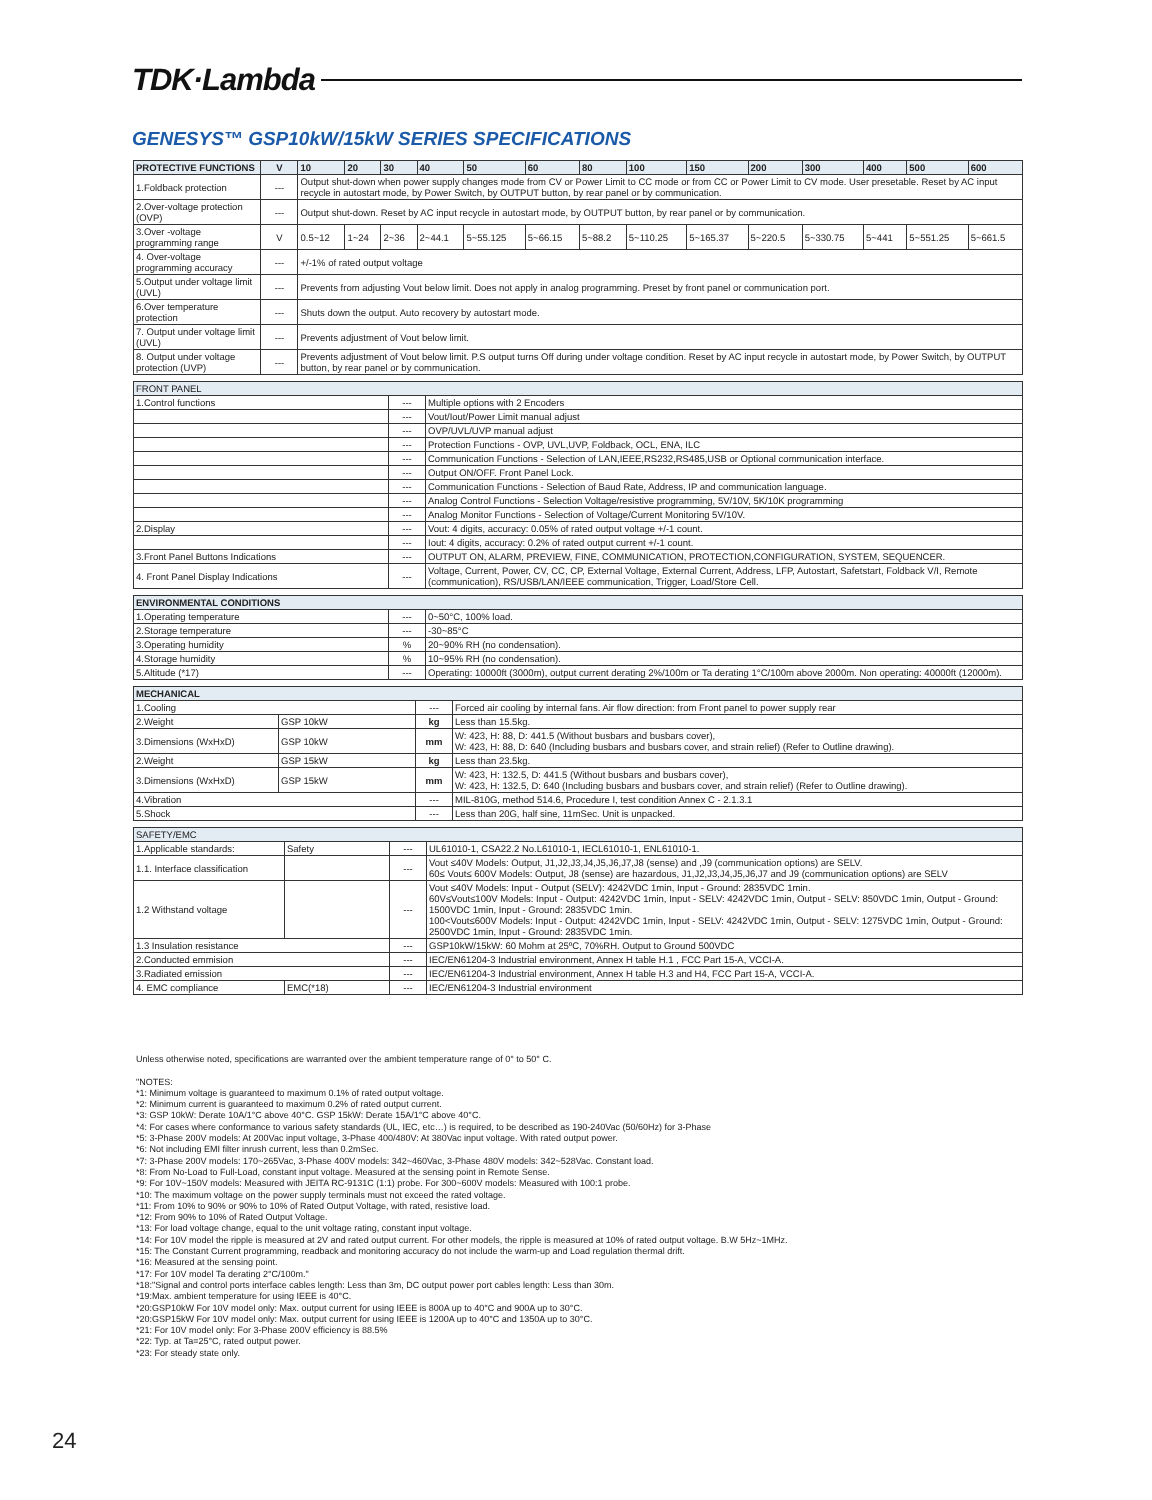TDK·Lambda
GENESYS™ GSP10kW/15kW SERIES SPECIFICATIONS
| PROTECTIVE FUNCTIONS | V | 10 | 20 | 30 | 40 | 50 | 60 | 80 | 100 | 150 | 200 | 300 | 400 | 500 | 600 |
| --- | --- | --- | --- | --- | --- | --- | --- | --- | --- | --- | --- | --- | --- | --- | --- |
| 1.Foldback protection | --- | Output shut-down when power supply changes mode from CV or Power Limit to CC mode or from CC or Power Limit to CV mode. User presetable. Reset by AC input recycle in autostart mode, by Power Switch, by OUTPUT button, by rear panel or by communication. | | | | | | | | | | | | | |
| 2.Over-voltage protection (OVP) | --- | Output shut-down. Reset by AC input recycle in autostart mode, by OUTPUT button, by rear panel or by communication. | | | | | | | | | | | | | |
| 3.Over -voltage programming range | V | 0.5~12 | 1~24 | 2~36 | 2~44.1 | 5~55.125 | 5~66.15 | 5~88.2 | 5~110.25 | 5~165.37 | 5~220.5 | 5~330.75 | 5~441 | 5~551.25 | 5~661.5 |
| 4. Over-voltage programming accuracy | --- | +/-1% of rated output voltage | | | | | | | | | | | | | |
| 5.Output under voltage limit (UVL) | --- | Prevents from adjusting Vout below limit. Does not apply in analog programming. Preset by front panel or communication port. | | | | | | | | | | | | | |
| 6.Over temperature protection | --- | Shuts down the output. Auto recovery by autostart mode. | | | | | | | | | | | | | |
| 7. Output under voltage limit (UVL) | --- | Prevents adjustment of Vout below limit. | | | | | | | | | | | | | |
| 8. Output under voltage protection (UVP) | --- | Prevents adjustment of Vout below limit. P.S output turns Off during under voltage condition. Reset by AC input recycle in autostart mode, by Power Switch, by OUTPUT button, by rear panel or by communication. | | | | | | | | | | | | | |
| FRONT PANEL | | |
| --- | --- | --- |
| 1.Control functions | --- | Multiple options with 2 Encoders |
| | --- | Vout/Iout/Power Limit manual adjust |
| | --- | OVP/UVL/UVP manual adjust |
| | --- | Protection Functions - OVP, UVL,UVP, Foldback, OCL, ENA, ILC |
| | --- | Communication Functions - Selection of LAN,IEEE,RS232,RS485,USB or Optional communication interface. |
| | --- | Output ON/OFF. Front Panel Lock. |
| | --- | Communication Functions - Selection of Baud Rate, Address, IP and communication language. |
| | --- | Analog Control Functions - Selection Voltage/resistive programming, 5V/10V, 5K/10K programming |
| | --- | Analog Monitor Functions - Selection of Voltage/Current Monitoring 5V/10V. |
| 2.Display | --- | Vout: 4 digits, accuracy: 0.05% of rated output voltage +/-1 count. |
| | --- | Iout: 4 digits, accuracy: 0.2% of rated output current +/-1 count. |
| 3.Front Panel Buttons Indications | --- | OUTPUT ON, ALARM, PREVIEW, FINE, COMMUNICATION, PROTECTION,CONFIGURATION, SYSTEM, SEQUENCER. |
| 4. Front Panel Display Indications | --- | Voltage, Current, Power, CV, CC, CP, External Voltage, External Current, Address, LFP, Autostart, Safetstart, Foldback V/I, Remote (communication), RS/USB/LAN/IEEE communication, Trigger, Load/Store Cell. |
| ENVIRONMENTAL CONDITIONS | | |
| --- | --- | --- |
| 1.Operating temperature | --- | 0~50°C, 100% load. |
| 2.Storage temperature | --- | -30~85°C |
| 3.Operating humidity | % | 20~90% RH (no condensation). |
| 4.Storage humidity | % | 10~95% RH (no condensation). |
| 5.Altitude (*17) | --- | Operating: 10000ft (3000m), output current derating 2%/100m or Ta derating 1°C/100m above 2000m. Non operating: 40000ft (12000m). |
| MECHANICAL | | | |
| --- | --- | --- | --- |
| 1.Cooling | | --- | Forced air cooling by internal fans. Air flow direction: from Front panel to power supply rear |
| 2.Weight | GSP 10kW | kg | Less than 15.5kg. |
| 3.Dimensions (WxHxD) | GSP 10kW | mm | W: 423, H: 88, D: 441.5 (Without busbars and busbars cover), W: 423, H: 88, D: 640 (Including busbars and busbars cover, and strain relief) (Refer to Outline drawing). |
| 2.Weight | GSP 15kW | kg | Less than 23.5kg. |
| 3.Dimensions (WxHxD) | GSP 15kW | mm | W: 423, H: 132.5, D: 441.5 (Without busbars and busbars cover), W: 423, H: 132.5, D: 640 (Including busbars and busbars cover, and strain relief) (Refer to Outline drawing). |
| 4.Vibration | | --- | MIL-810G, method 514.6, Procedure I, test condition Annex C - 2.1.3.1 |
| 5.Shock | | --- | Less than 20G, half sine, 11mSec. Unit is unpacked. |
| SAFETY/EMC | | | |
| --- | --- | --- | --- |
| 1.Applicable standards: | Safety | --- | UL61010-1, CSA22.2 No.L61010-1, IECL61010-1, ENL61010-1. |
| 1.1. Interface classification | | --- | Vout ≤40V Models: Output, J1,J2,J3,J4,J5,J6,J7,J8 (sense) and ,J9 (communication options) are SELV. 60≤ Vout≤ 600V Models: Output, J8 (sense) are hazardous, J1,J2,J3,J4,J5,J6,J7 and J9 (communication options) are SELV |
| 1.2 Withstand voltage | | --- | Vout ≤40V Models: Input - Output (SELV): 4242VDC 1min, Input - Ground: 2835VDC 1min. 60V≤Vout≤100V Models: Input - Output: 4242VDC 1min, Input - SELV: 4242VDC 1min, Output - SELV: 850VDC 1min, Output - Ground: 1500VDC 1min, Input - Ground: 2835VDC 1min. 100<Vout≤600V Models: Input - Output: 4242VDC 1min, Input - SELV: 4242VDC 1min, Output - SELV: 1275VDC 1min, Output - Ground: 2500VDC 1min, Input - Ground: 2835VDC 1min. |
| 1.3 Insulation resistance | | --- | GSP10kW/15kW: 60 Mohm at 25ºC, 70%RH. Output to Ground 500VDC |
| 2.Conducted emmision | | --- | IEC/EN61204-3 Industrial environment, Annex H table H.1 , FCC Part 15-A, VCCI-A. |
| 3.Radiated emission | | --- | IEC/EN61204-3 Industrial environment, Annex H table H.3 and H4, FCC Part 15-A, VCCI-A. |
| 4. EMC compliance | EMC(*18) | --- | IEC/EN61204-3 Industrial environment |
Unless otherwise noted, specifications are warranted over the ambient temperature range of 0° to 50° C.
"NOTES:
*1: Minimum voltage is guaranteed to maximum 0.1% of rated output voltage.
*2: Minimum current is guaranteed to maximum 0.2% of rated output current.
*3: GSP 10kW: Derate 10A/1°C above 40°C. GSP 15kW: Derate 15A/1°C above 40°C.
*4: For cases where conformance to various safety standards (UL, IEC, etc…) is required, to be described as 190-240Vac (50/60Hz) for 3-Phase
*5: 3-Phase 200V models: At 200Vac input voltage, 3-Phase 400/480V: At 380Vac input voltage. With rated output power.
*6: Not including EMI filter inrush current, less than 0.2mSec.
*7: 3-Phase 200V models: 170~265Vac, 3-Phase 400V models: 342~460Vac, 3-Phase 480V models: 342~528Vac. Constant load.
*8: From No-Load to Full-Load, constant input voltage. Measured at the sensing point in Remote Sense.
*9: For 10V~150V models: Measured with JEITA RC-9131C (1:1) probe. For 300~600V models: Measured with 100:1 probe.
*10: The maximum voltage on the power supply terminals must not exceed the rated voltage.
*11: From 10% to 90% or 90% to 10% of Rated Output Voltage, with rated, resistive load.
*12: From 90% to 10% of Rated Output Voltage.
*13: For load voltage change, equal to the unit voltage rating, constant input voltage.
*14: For 10V model the ripple is measured at 2V and rated output current. For other models, the ripple is measured at 10% of rated output voltage. B.W 5Hz~1MHz.
*15: The Constant Current programming, readback and monitoring accuracy do not include the warm-up and Load regulation thermal drift.
*16: Measured at the sensing point.
*17: For 10V model Ta derating 2°C/100m."
*18:"Signal and control ports interface cables length: Less than 3m, DC output power port cables length: Less than 30m.
*19:Max. ambient temperature for using IEEE is 40°C.
*20:GSP10kW For 10V model only: Max. output current for using IEEE is 800A up to 40°C and 900A up to 30°C.
*20:GSP15kW For 10V model only: Max. output current for using IEEE is 1200A up to 40°C and 1350A up to 30°C.
*21: For 10V model only: For 3-Phase 200V efficiency is 88.5%
*22: Typ. at Ta=25°C, rated output power.
*23: For steady state only.
24